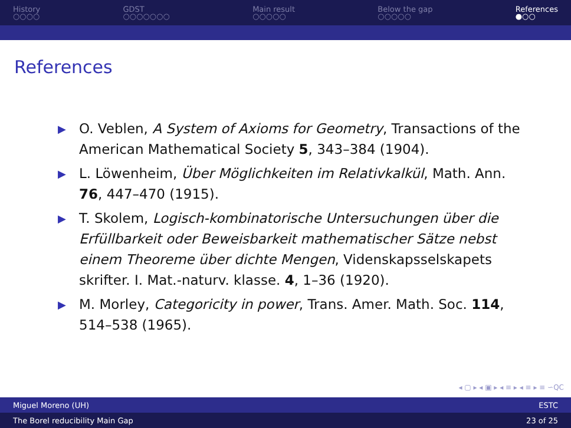History
○○○○
GDST
○○○○○○○
Main result
○○○○○
Below the gap
○○○○○
References
●○○
References
▶ O. Veblen, A System of Axioms for Geometry, Transactions of the American Mathematical Society 5, 343–384 (1904).
▶ L. Löwenheim, Über Möglichkeiten im Relativkalkül, Math. Ann. 76, 447–470 (1915).
▶ T. Skolem, Logisch-kombinatorische Untersuchungen über die Erfüllbarkeit oder Beweisbarkeit mathematischer Sätze nebst einem Theoreme über dichte Mengen, Videnskapsselskapets skrifter. I. Mat.-naturv. klasse. 4, 1–36 (1920).
▶ M. Morley, Categoricity in power, Trans. Amer. Math. Soc. 114, 514–538 (1965).
◂ ▢ ▸ ◂ ▣ ▸ ◂ ≡ ▸ ◂ ≡ ▸ ≡ ∽QC
Miguel Moreno (UH) ESTC
The Borel reducibility Main Gap 23 of 25